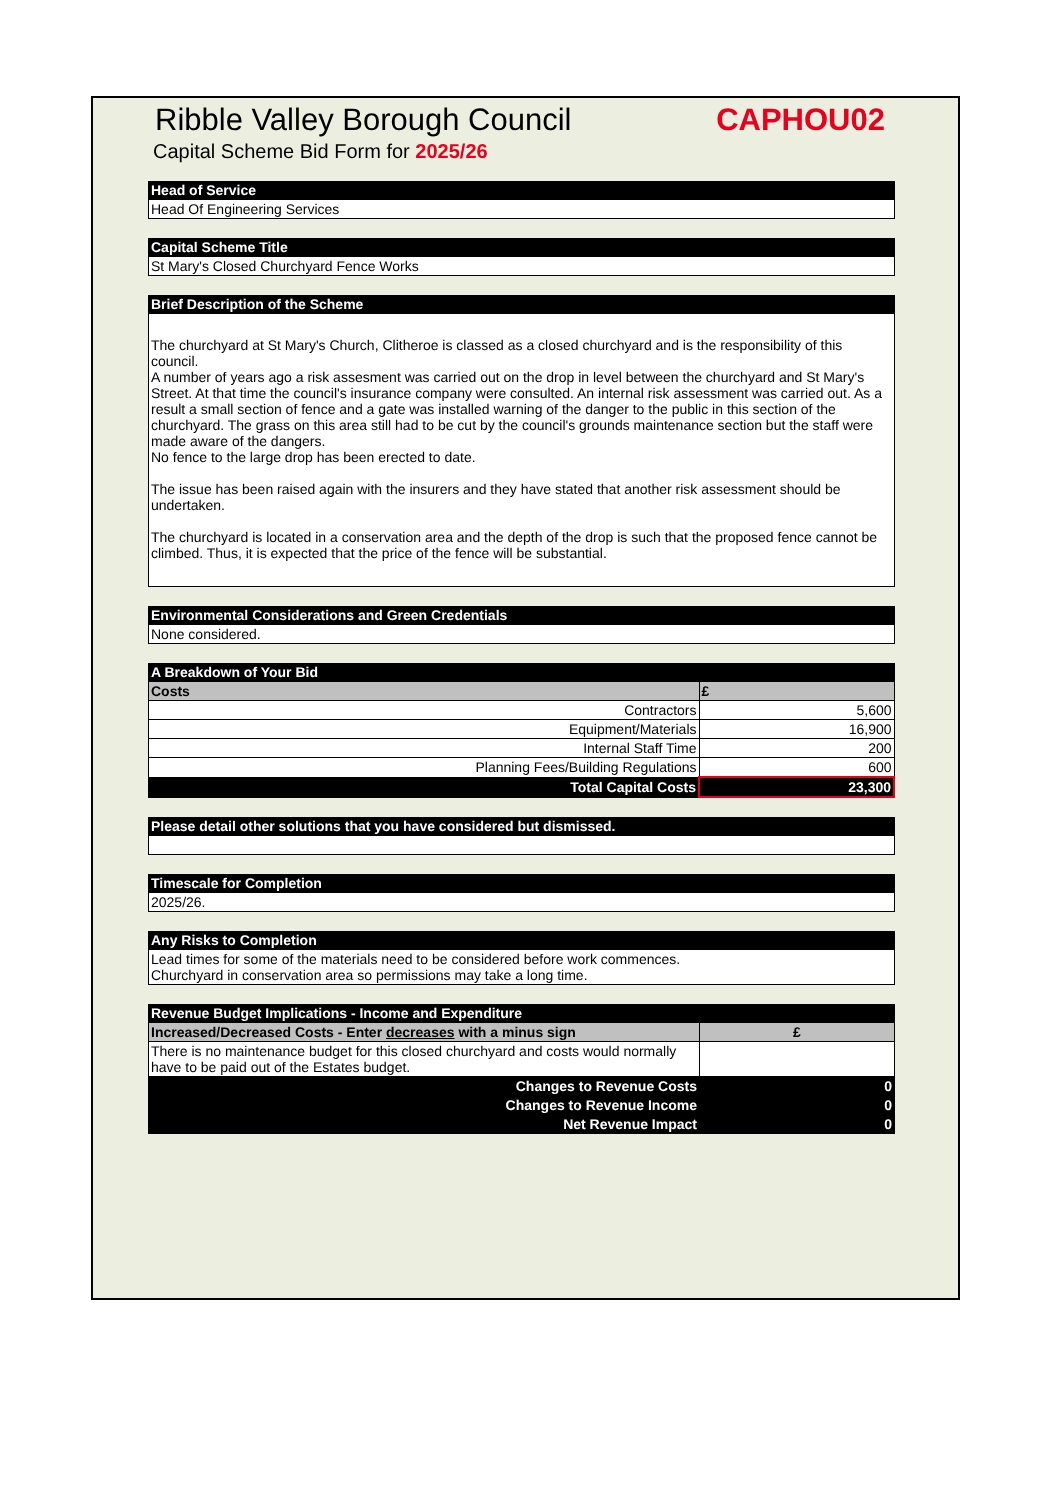Ribble Valley Borough Council CAPHOU02
Capital Scheme Bid Form for 2025/26
Head of Service
Head Of Engineering Services
Capital Scheme Title
St Mary's Closed Churchyard Fence Works
Brief Description of the Scheme
The churchyard at St Mary's Church, Clitheroe is classed as a closed churchyard and is the responsibility of this council.
A number of years ago a risk assesment was carried out on the drop in level between the churchyard and St Mary's Street. At that time the council's insurance company were consulted. An internal risk assessment was carried out. As a result a small section of fence and a gate was installed warning of the danger to the public in this section of the churchyard. The grass on this area still had to be cut by the council's grounds maintenance section but the staff were made aware of the dangers.
No fence to the large drop has been erected to date.
The issue has been raised again with the insurers and they have stated that another risk assessment should be undertaken.
The churchyard is located in a conservation area and the depth of the drop is such that the proposed fence cannot be climbed. Thus, it is expected that the price of the fence will be substantial.
Environmental Considerations and Green Credentials
None considered.
A Breakdown of Your Bid
| Costs | £ |
| --- | --- |
| Contractors | 5,600 |
| Equipment/Materials | 16,900 |
| Internal Staff Time | 200 |
| Planning Fees/Building Regulations | 600 |
| Total Capital Costs | 23,300 |
Please detail other solutions that you have considered but dismissed.
Timescale for Completion
2025/26.
Any Risks to Completion
Lead times for some of the materials need to be considered before work commences.
Churchyard in conservation area so permissions may take a long time.
Revenue Budget Implications - Income and Expenditure
| Increased/Decreased Costs - Enter decreases with a minus sign | £ |
| --- | --- |
| There is no maintenance budget for this closed churchyard and costs would normally have to be paid out of the Estates budget. | |
| Changes to Revenue Costs | 0 |
| Changes to Revenue Income | 0 |
| Net Revenue Impact | 0 |